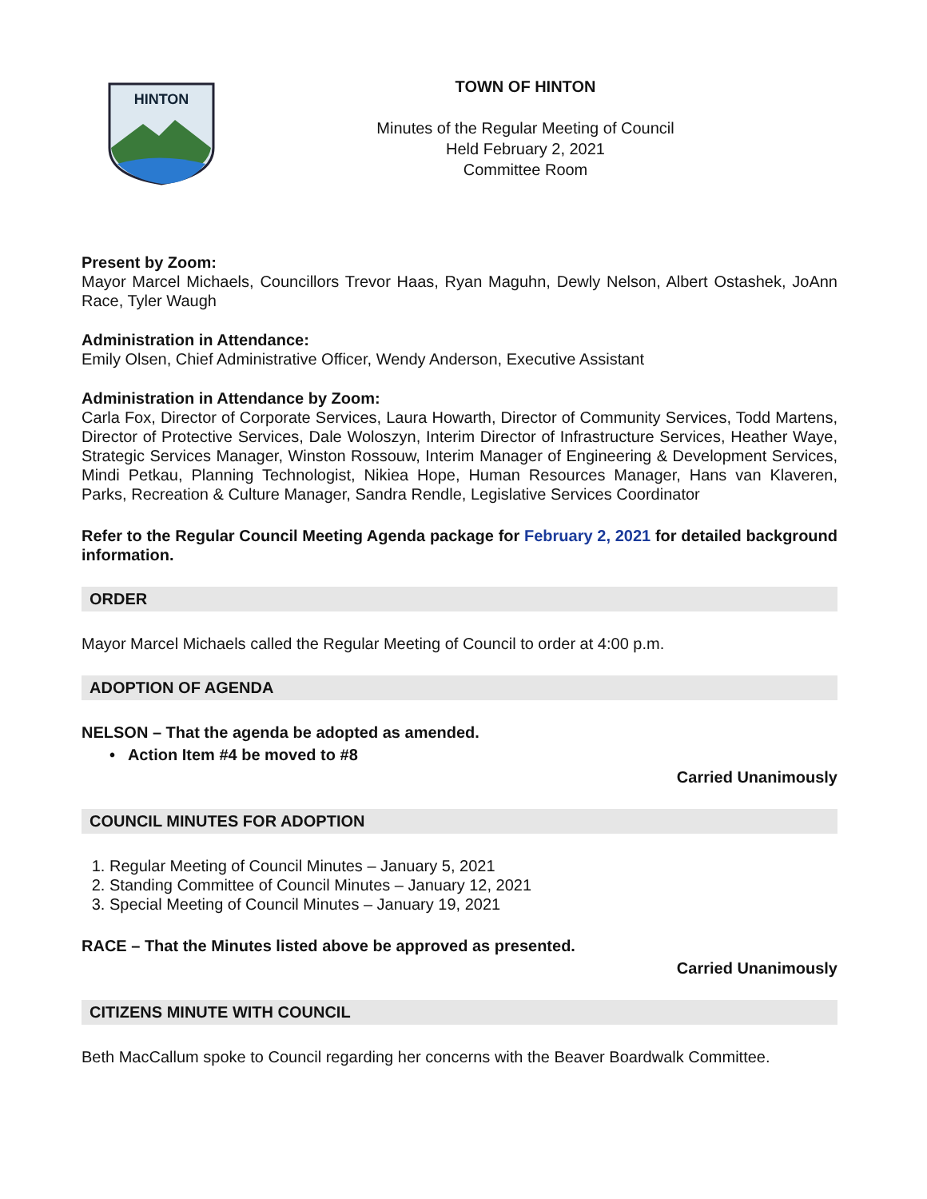HINTON
TOWN OF HINTON
Minutes of the Regular Meeting of Council
Held February 2, 2021
Committee Room
Present by Zoom:
Mayor Marcel Michaels, Councillors Trevor Haas, Ryan Maguhn, Dewly Nelson, Albert Ostashek, JoAnn Race, Tyler Waugh
Administration in Attendance:
Emily Olsen, Chief Administrative Officer, Wendy Anderson, Executive Assistant
Administration in Attendance by Zoom:
Carla Fox, Director of Corporate Services, Laura Howarth, Director of Community Services, Todd Martens, Director of Protective Services, Dale Woloszyn, Interim Director of Infrastructure Services, Heather Waye, Strategic Services Manager, Winston Rossouw, Interim Manager of Engineering & Development Services, Mindi Petkau, Planning Technologist, Nikiea Hope, Human Resources Manager, Hans van Klaveren, Parks, Recreation & Culture Manager, Sandra Rendle, Legislative Services Coordinator
Refer to the Regular Council Meeting Agenda package for February 2, 2021 for detailed background information.
ORDER
Mayor Marcel Michaels called the Regular Meeting of Council to order at 4:00 p.m.
ADOPTION OF AGENDA
NELSON – That the agenda be adopted as amended.
• Action Item #4 be moved to #8
Carried Unanimously
COUNCIL MINUTES FOR ADOPTION
1. Regular Meeting of Council Minutes – January 5, 2021
2. Standing Committee of Council Minutes – January 12, 2021
3. Special Meeting of Council Minutes – January 19, 2021
RACE – That the Minutes listed above be approved as presented.
Carried Unanimously
CITIZENS MINUTE WITH COUNCIL
Beth MacCallum spoke to Council regarding her concerns with the Beaver Boardwalk Committee.